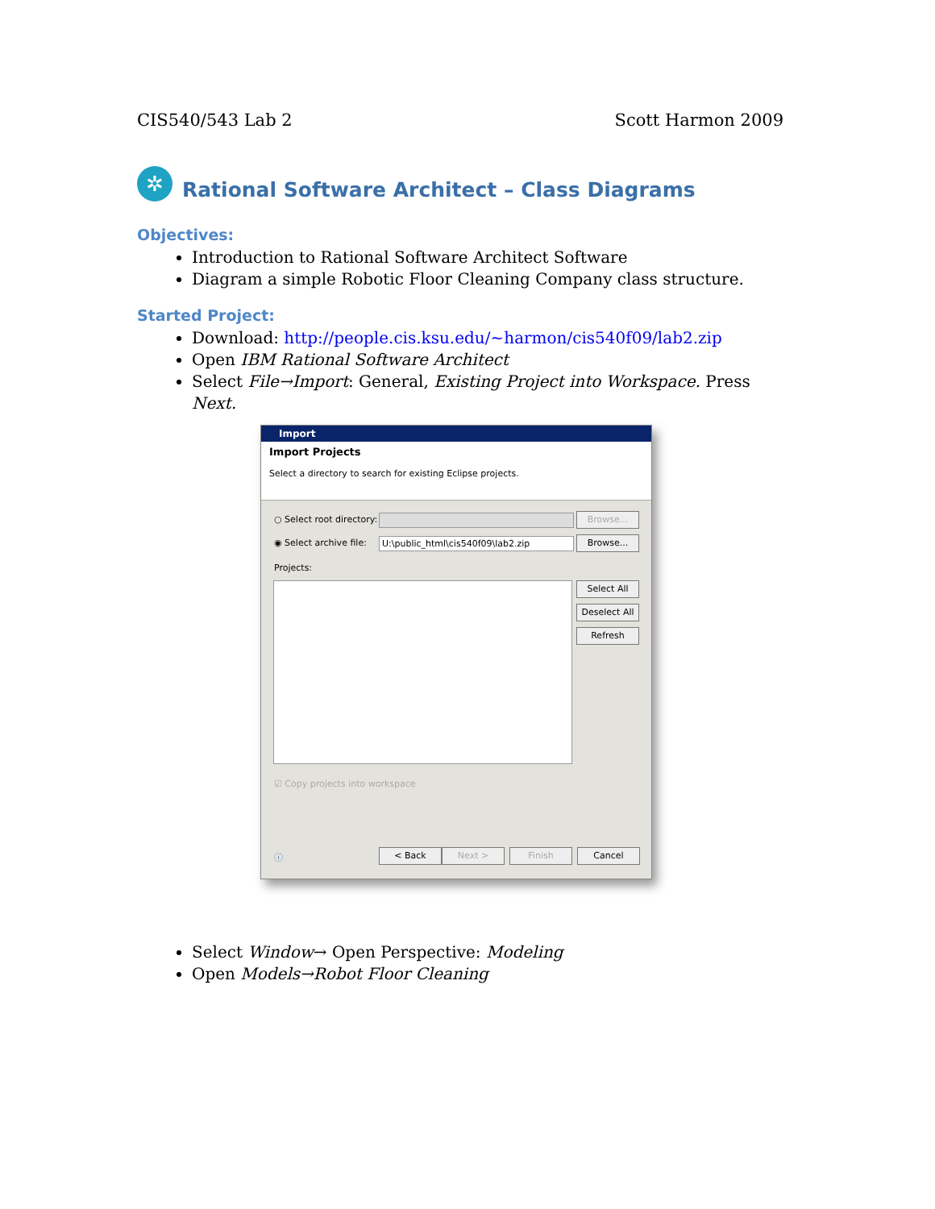CIS540/543 Lab 2 Scott Harmon 2009
✲
Rational Software Architect – Class Diagrams
Objectives:
Introduction to Rational Software Architect Software
Diagram a simple Robotic Floor Cleaning Company class structure.
Started Project:
Download: http://people.cis.ksu.edu/~harmon/cis540f09/lab2.zip
Open IBM Rational Software Architect
Select File→Import: General, Existing Project into Workspace. Press Next.
Import
Import Projects
Select a directory to search for existing Eclipse projects.
○ Select root directory: Browse...
◉ Select archive file: U:\public_html\cis540f09\lab2.zip Browse...
Projects:
Select All
Deselect All
Refresh
☑ Copy projects into workspace
ⓘ < Back Next > Finish Cancel
Select Window→ Open Perspective: Modeling
Open Models→Robot Floor Cleaning